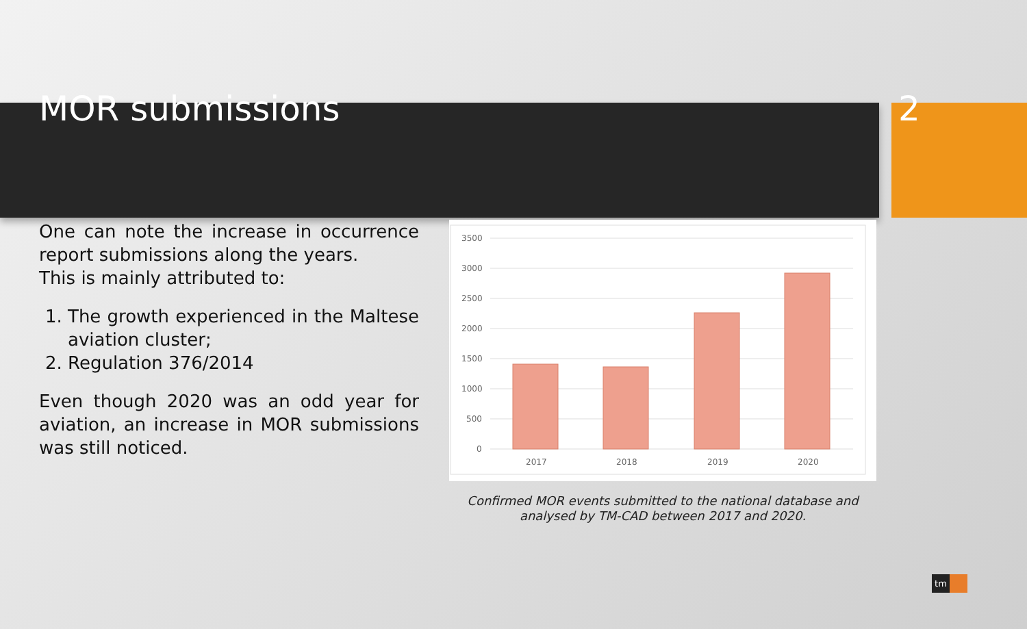MOR submissions 2
One can note the increase in occurrence report submissions along the years.
This is mainly attributed to:
1. The growth experienced in the Maltese aviation cluster;
2. Regulation 376/2014
Even though 2020 was an odd year for aviation, an increase in MOR submissions was still noticed.
3500
3000
2500
2000
1500
1000
500
0
2017
2018
2019
2020
Confirmed MOR events submitted to the national database and
analysed by TM-CAD between 2017 and 2020.
tm